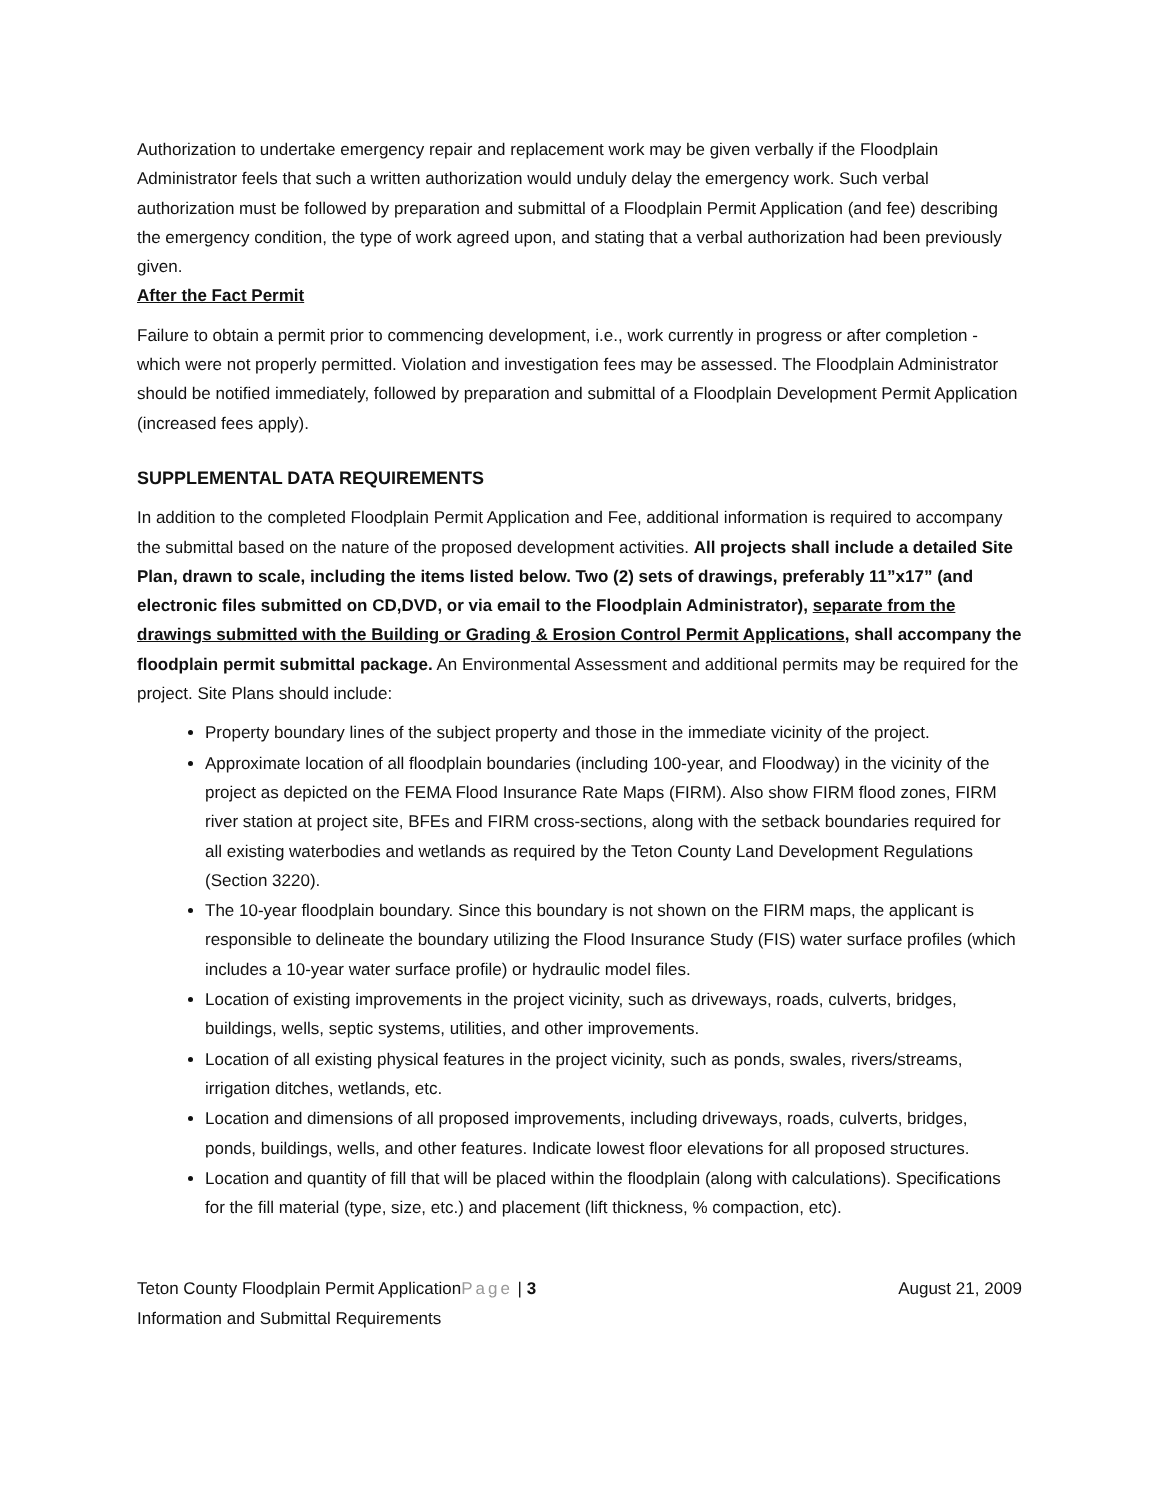Authorization to undertake emergency repair and replacement work may be given verbally if the Floodplain Administrator feels that such a written authorization would unduly delay the emergency work. Such verbal authorization must be followed by preparation and submittal of a Floodplain Permit Application (and fee) describing the emergency condition, the type of work agreed upon, and stating that a verbal authorization had been previously given.
After the Fact Permit
Failure to obtain a permit prior to commencing development, i.e., work currently in progress or after completion - which were not properly permitted. Violation and investigation fees may be assessed. The Floodplain Administrator should be notified immediately, followed by preparation and submittal of a Floodplain Development Permit Application (increased fees apply).
SUPPLEMENTAL DATA REQUIREMENTS
In addition to the completed Floodplain Permit Application and Fee, additional information is required to accompany the submittal based on the nature of the proposed development activities. All projects shall include a detailed Site Plan, drawn to scale, including the items listed below. Two (2) sets of drawings, preferably 11”x17” (and electronic files submitted on CD,DVD, or via email to the Floodplain Administrator), separate from the drawings submitted with the Building or Grading & Erosion Control Permit Applications, shall accompany the floodplain permit submittal package. An Environmental Assessment and additional permits may be required for the project. Site Plans should include:
Property boundary lines of the subject property and those in the immediate vicinity of the project.
Approximate location of all floodplain boundaries (including 100-year, and Floodway) in the vicinity of the project as depicted on the FEMA Flood Insurance Rate Maps (FIRM). Also show FIRM flood zones, FIRM river station at project site, BFEs and FIRM cross-sections, along with the setback boundaries required for all existing waterbodies and wetlands as required by the Teton County Land Development Regulations (Section 3220).
The 10-year floodplain boundary. Since this boundary is not shown on the FIRM maps, the applicant is responsible to delineate the boundary utilizing the Flood Insurance Study (FIS) water surface profiles (which includes a 10-year water surface profile) or hydraulic model files.
Location of existing improvements in the project vicinity, such as driveways, roads, culverts, bridges, buildings, wells, septic systems, utilities, and other improvements.
Location of all existing physical features in the project vicinity, such as ponds, swales, rivers/streams, irrigation ditches, wetlands, etc.
Location and dimensions of all proposed improvements, including driveways, roads, culverts, bridges, ponds, buildings, wells, and other features. Indicate lowest floor elevations for all proposed structures.
Location and quantity of fill that will be placed within the floodplain (along with calculations). Specifications for the fill material (type, size, etc.) and placement (lift thickness, % compaction, etc).
Teton County Floodplain Permit ApplicationPage | 3 August 21, 2009
Information and Submittal Requirements